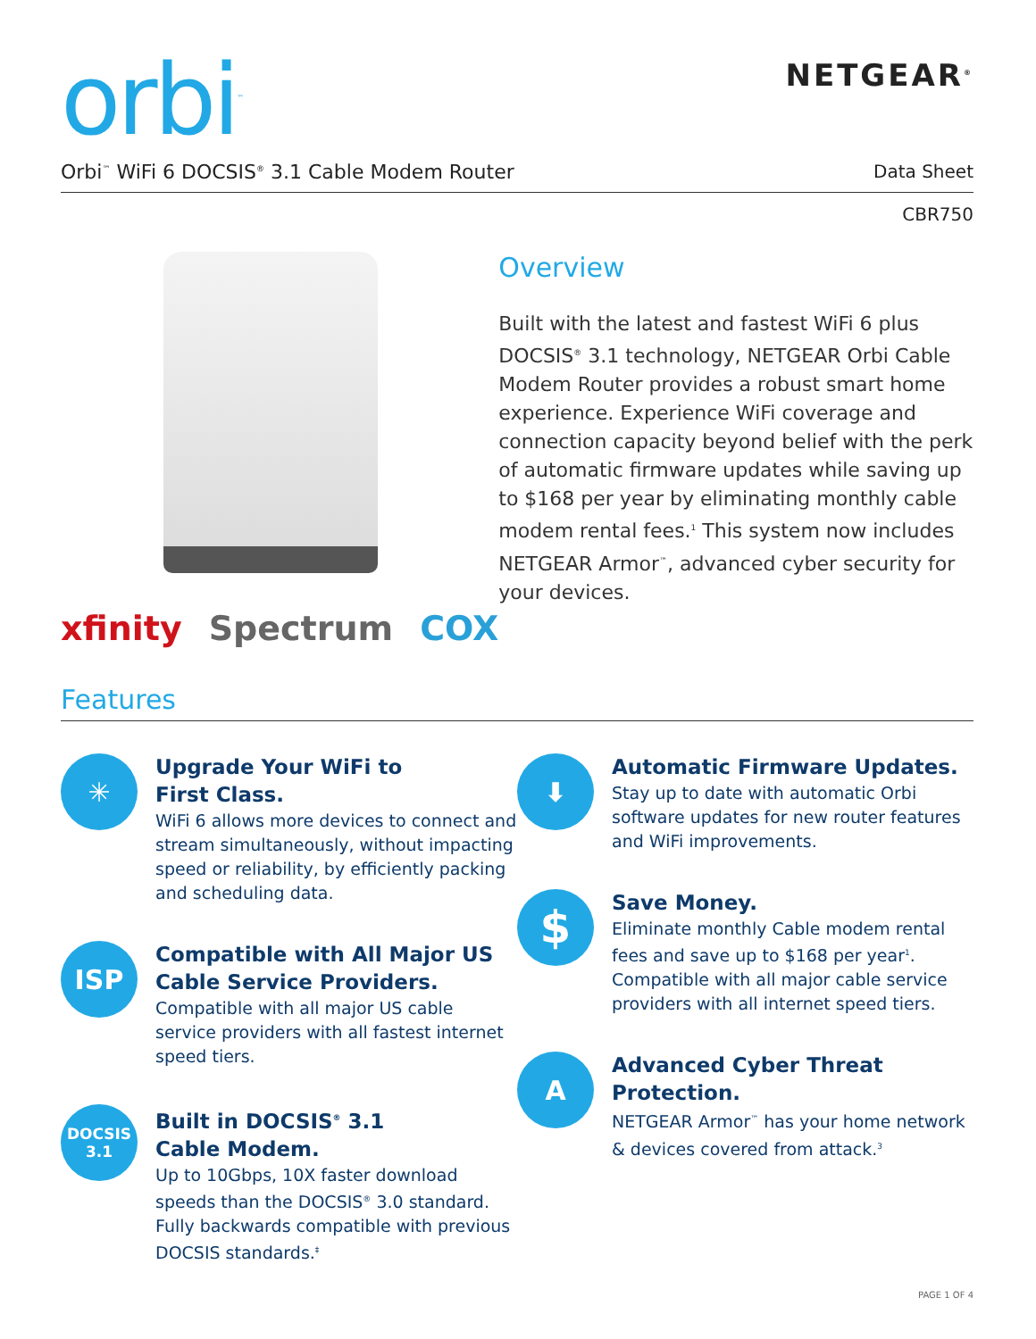orbi<sup>™</sup>
NETGEAR<sup>®</sup>
Orbi<sup>™</sup> WiFi 6 DOCSIS<sup>®</sup> 3.1 Cable Modem Router Data Sheet
CBR750
xfinity Spectrum COX
Overview
Built with the latest and fastest WiFi 6 plus DOCSIS<sup>®</sup> 3.1 technology, NETGEAR Orbi Cable Modem Router provides a robust smart home experience. Experience WiFi coverage and connection capacity beyond belief with the perk of automatic firmware updates while saving up to $168 per year by eliminating monthly cable modem rental fees.<sup>1</sup> This system now includes NETGEAR Armor<sup>™</sup>, advanced cyber security for your devices.
Features
✳
Upgrade Your WiFi to
First Class.
WiFi 6 allows more devices to connect and stream simultaneously, without impacting speed or reliability, by efficiently packing and scheduling data.
ISP
Compatible with All Major US Cable Service Providers.
Compatible with all major US cable service providers with all fastest internet speed tiers.
DOCSIS
3.1
Built in DOCSIS<sup>®</sup> 3.1
Cable Modem.
Up to 10Gbps, 10X faster download speeds than the DOCSIS<sup>®</sup> 3.0 standard. Fully backwards compatible with previous DOCSIS standards.<sup>‡</sup>
⬇
Automatic Firmware Updates.
Stay up to date with automatic Orbi software updates for new router features and WiFi improvements.
$
Save Money.
Eliminate monthly Cable modem rental fees and save up to $168 per year<sup>1</sup>. Compatible with all major cable service providers with all internet speed tiers.
A
Advanced Cyber Threat Protection.
NETGEAR Armor<sup>™</sup> has your home network & devices covered from attack.<sup>3</sup>
PAGE 1 OF 4